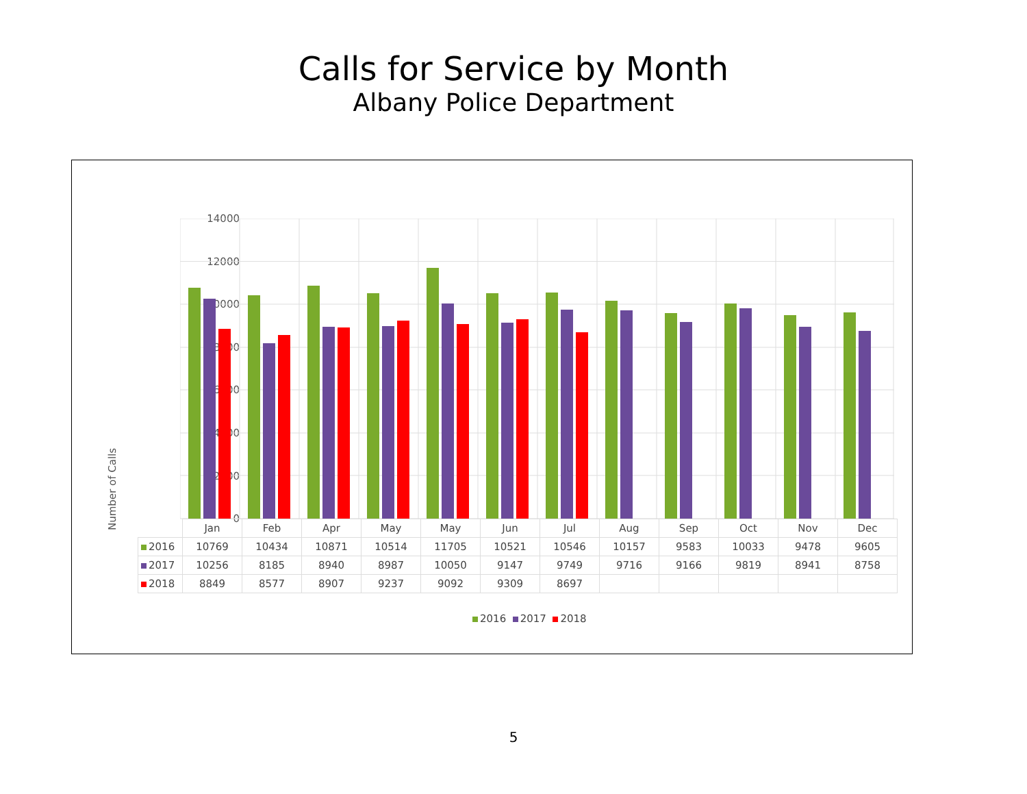Calls for Service by Month
Albany Police Department
Number of Calls
14000
12000
10000
8000
6000
4000
2000
0
| | Jan | Feb | Apr | May | May | Jun | Jul | Aug | Sep | Oct | Nov | Dec |
| 2016 | 10769 | 10434 | 10871 | 10514 | 11705 | 10521 | 10546 | 10157 | 9583 | 10033 | 9478 | 9605 |
| 2017 | 10256 | 8185 | 8940 | 8987 | 10050 | 9147 | 9749 | 9716 | 9166 | 9819 | 8941 | 8758 |
| 2018 | 8849 | 8577 | 8907 | 9237 | 9092 | 9309 | 8697 | | | | | |
2016 2017 2018
5